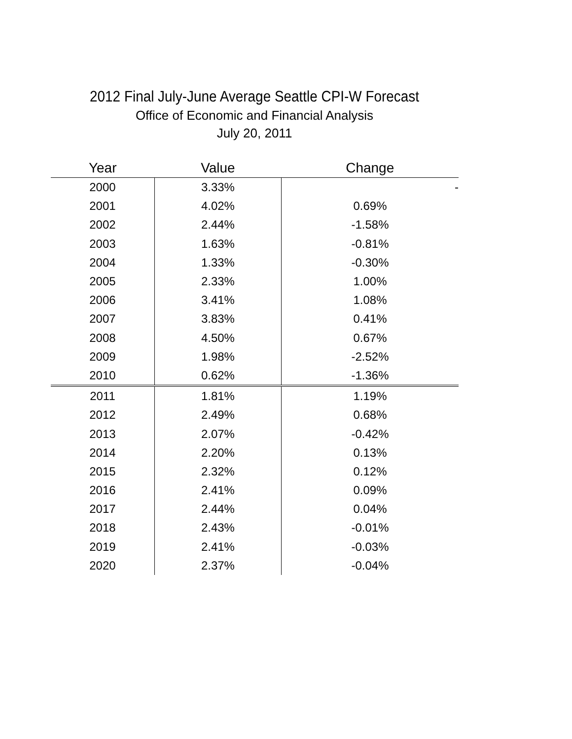2012 Final July-June Average Seattle CPI-W Forecast
Office of Economic and Financial Analysis
July 20, 2011
| Year | Value | Change |
| --- | --- | --- |
| 2000 | 3.33% | - |
| 2001 | 4.02% | 0.69% |
| 2002 | 2.44% | -1.58% |
| 2003 | 1.63% | -0.81% |
| 2004 | 1.33% | -0.30% |
| 2005 | 2.33% | 1.00% |
| 2006 | 3.41% | 1.08% |
| 2007 | 3.83% | 0.41% |
| 2008 | 4.50% | 0.67% |
| 2009 | 1.98% | -2.52% |
| 2010 | 0.62% | -1.36% |
| 2011 | 1.81% | 1.19% |
| 2012 | 2.49% | 0.68% |
| 2013 | 2.07% | -0.42% |
| 2014 | 2.20% | 0.13% |
| 2015 | 2.32% | 0.12% |
| 2016 | 2.41% | 0.09% |
| 2017 | 2.44% | 0.04% |
| 2018 | 2.43% | -0.01% |
| 2019 | 2.41% | -0.03% |
| 2020 | 2.37% | -0.04% |